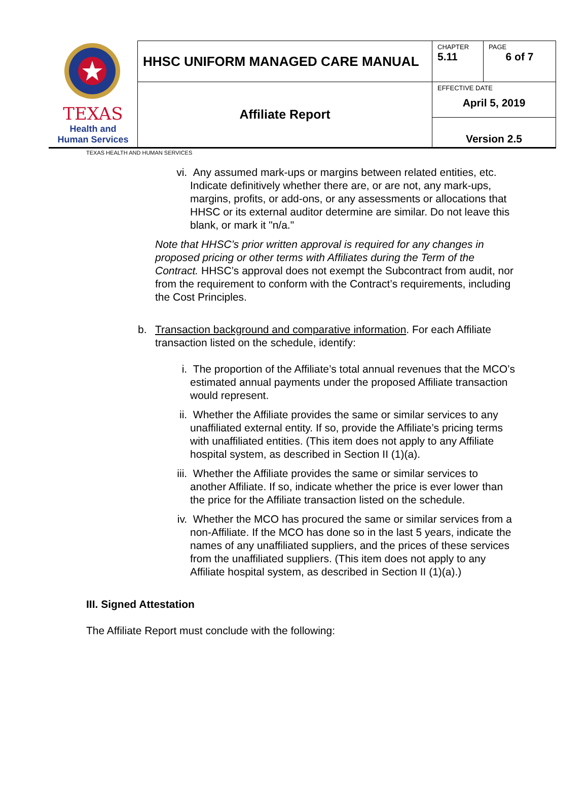| TEXAS Health and Human Services | HHSC UNIFORM MANAGED CARE MANUAL | CHAPTER 5.11 | PAGE 6 of 7 |
| | Affiliate Report | EFFECTIVE DATE April 5, 2019 | |
| | | Version 2.5 | |
TEXAS HEALTH AND HUMAN SERVICES
vi. Any assumed mark-ups or margins between related entities, etc. Indicate definitively whether there are, or are not, any mark-ups, margins, profits, or add-ons, or any assessments or allocations that HHSC or its external auditor determine are similar. Do not leave this blank, or mark it "n/a."
Note that HHSC’s prior written approval is required for any changes in proposed pricing or other terms with Affiliates during the Term of the Contract. HHSC’s approval does not exempt the Subcontract from audit, nor from the requirement to conform with the Contract’s requirements, including the Cost Principles.
b. Transaction background and comparative information. For each Affiliate transaction listed on the schedule, identify:
i. The proportion of the Affiliate’s total annual revenues that the MCO’s estimated annual payments under the proposed Affiliate transaction would represent.
ii. Whether the Affiliate provides the same or similar services to any unaffiliated external entity. If so, provide the Affiliate’s pricing terms with unaffiliated entities. (This item does not apply to any Affiliate hospital system, as described in Section II (1)(a).
iii. Whether the Affiliate provides the same or similar services to another Affiliate. If so, indicate whether the price is ever lower than the price for the Affiliate transaction listed on the schedule.
iv. Whether the MCO has procured the same or similar services from a non-Affiliate. If the MCO has done so in the last 5 years, indicate the names of any unaffiliated suppliers, and the prices of these services from the unaffiliated suppliers. (This item does not apply to any Affiliate hospital system, as described in Section II (1)(a).)
III. Signed Attestation
The Affiliate Report must conclude with the following: